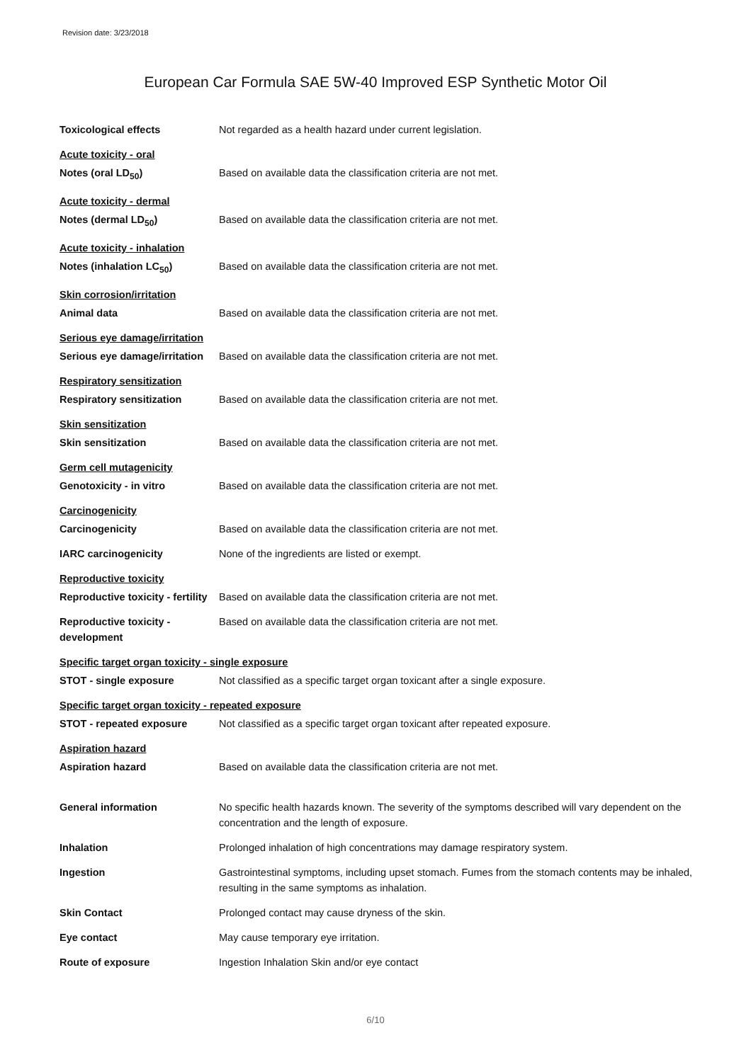Revision date: 3/23/2018
European Car Formula SAE 5W-40 Improved ESP Synthetic Motor Oil
Toxicological effects Not regarded as a health hazard under current legislation.
Acute toxicity - oral
Notes (oral LD<sub>50</sub>) Based on available data the classification criteria are not met.
Acute toxicity - dermal
Notes (dermal LD<sub>50</sub>) Based on available data the classification criteria are not met.
Acute toxicity - inhalation
Notes (inhalation LC<sub>50</sub>) Based on available data the classification criteria are not met.
Skin corrosion/irritation
Animal data Based on available data the classification criteria are not met.
Serious eye damage/irritation
Serious eye damage/irritation
Based on available data the classification criteria are not met.
Respiratory sensitization
Respiratory sensitization Based on available data the classification criteria are not met.
Skin sensitization
Skin sensitization Based on available data the classification criteria are not met.
Germ cell mutagenicity
Genotoxicity - in vitro Based on available data the classification criteria are not met.
Carcinogenicity
Carcinogenicity Based on available data the classification criteria are not met.
IARC carcinogenicity None of the ingredients are listed or exempt.
Reproductive toxicity
Reproductive toxicity - fertility
Based on available data the classification criteria are not met.
Reproductive toxicity - development
Based on available data the classification criteria are not met.
Specific target organ toxicity - single exposure
STOT - single exposure Not classified as a specific target organ toxicant after a single exposure.
Specific target organ toxicity - repeated exposure
STOT - repeated exposure Not classified as a specific target organ toxicant after repeated exposure.
Aspiration hazard
Aspiration hazard Based on available data the classification criteria are not met.
General information No specific health hazards known. The severity of the symptoms described will vary dependent on the concentration and the length of exposure.
Inhalation Prolonged inhalation of high concentrations may damage respiratory system.
Ingestion Gastrointestinal symptoms, including upset stomach. Fumes from the stomach contents may be inhaled, resulting in the same symptoms as inhalation.
Skin Contact Prolonged contact may cause dryness of the skin.
Eye contact May cause temporary eye irritation.
Route of exposure Ingestion Inhalation Skin and/or eye contact
6/10